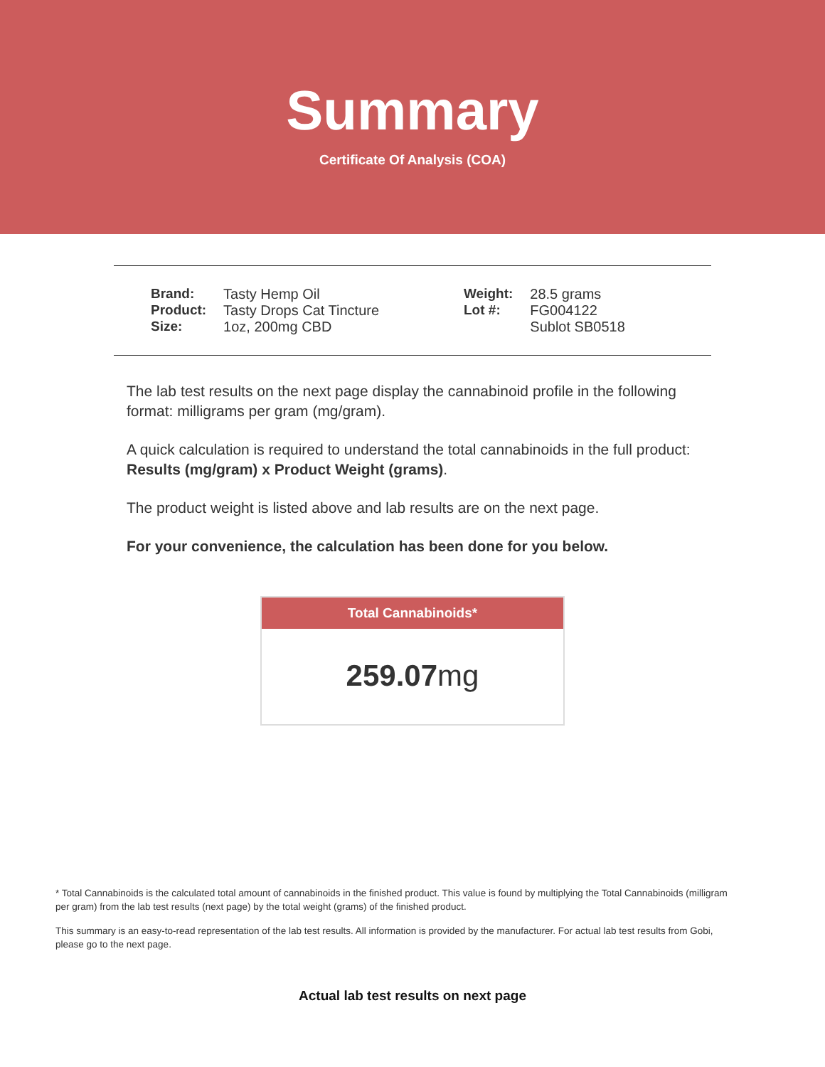Summary
Certificate Of Analysis (COA)
| Brand: | Tasty Hemp Oil |
| Product: | Tasty Drops Cat Tincture |
| Size: | 1oz, 200mg CBD |
| Weight: | 28.5 grams |
| Lot #: | FG004122 |
| | Sublot SB0518 |
The lab test results on the next page display the cannabinoid profile in the following format: milligrams per gram (mg/gram).
A quick calculation is required to understand the total cannabinoids in the full product: Results (mg/gram) x Product Weight (grams).
The product weight is listed above and lab results are on the next page.
For your convenience, the calculation has been done for you below.
Total Cannabinoids*
259.07mg
* Total Cannabinoids is the calculated total amount of cannabinoids in the finished product. This value is found by multiplying the Total Cannabinoids (milligram per gram) from the lab test results (next page) by the total weight (grams) of the finished product.
This summary is an easy-to-read representation of the lab test results. All information is provided by the manufacturer. For actual lab test results from Gobi, please go to the next page.
Actual lab test results on next page